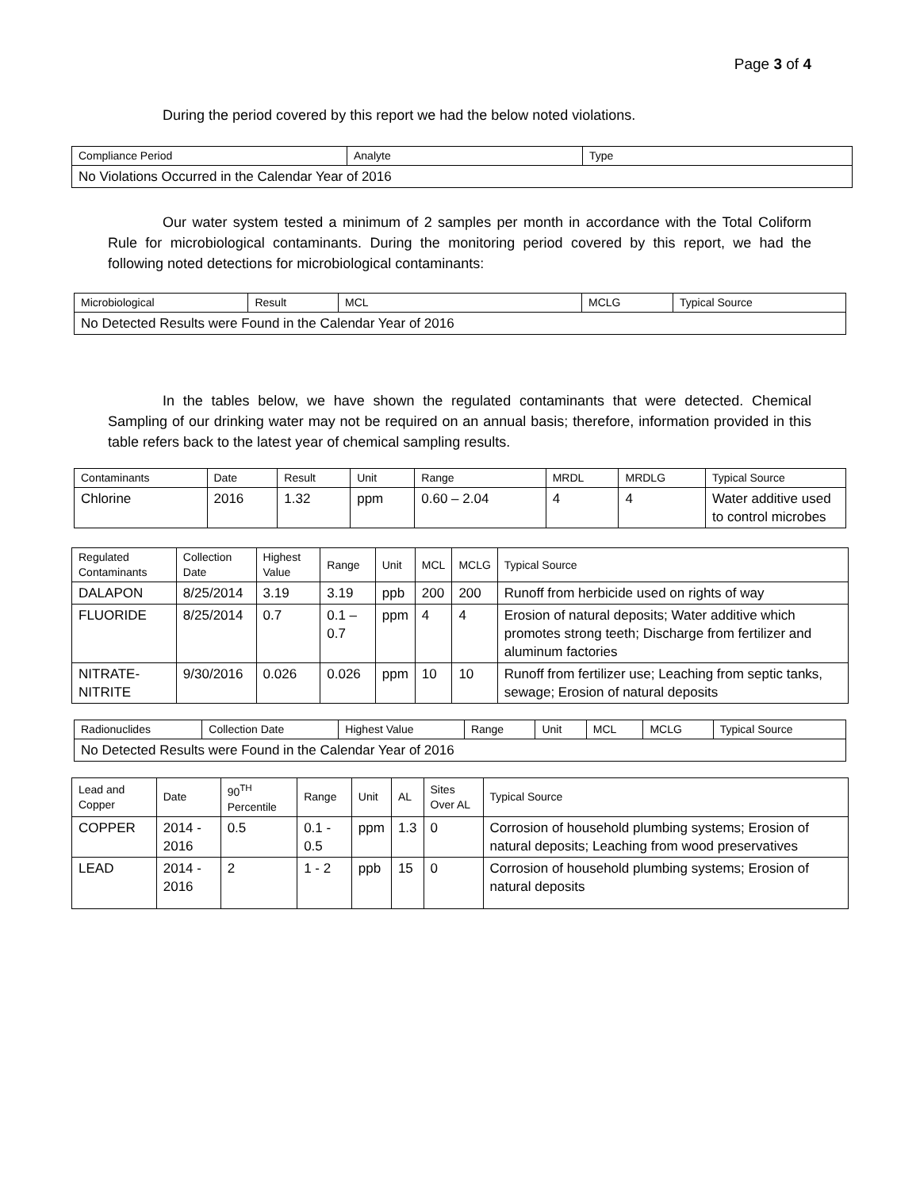Page 3 of 4
During the period covered by this report we had the below noted violations.
| Compliance Period | Analyte | Type |
| --- | --- | --- |
| No Violations Occurred in the Calendar Year of 2016 | | |
Our water system tested a minimum of 2 samples per month in accordance with the Total Coliform Rule for microbiological contaminants. During the monitoring period covered by this report, we had the following noted detections for microbiological contaminants:
| Microbiological | Result | MCL | MCLG | Typical Source |
| --- | --- | --- | --- | --- |
| No Detected Results were Found in the Calendar Year of 2016 | | | | |
In the tables below, we have shown the regulated contaminants that were detected. Chemical Sampling of our drinking water may not be required on an annual basis; therefore, information provided in this table refers back to the latest year of chemical sampling results.
| Contaminants | Date | Result | Unit | Range | MRDL | MRDLG | Typical Source |
| --- | --- | --- | --- | --- | --- | --- | --- |
| Chlorine | 2016 | 1.32 | ppm | 0.60 – 2.04 | 4 | 4 | Water additive used to control microbes |
| Regulated Contaminants | Collection Date | Highest Value | Range | Unit | MCL | MCLG | Typical Source |
| --- | --- | --- | --- | --- | --- | --- | --- |
| DALAPON | 8/25/2014 | 3.19 | 3.19 | ppb | 200 | 200 | Runoff from herbicide used on rights of way |
| FLUORIDE | 8/25/2014 | 0.7 | 0.1 – 0.7 | ppm | 4 | 4 | Erosion of natural deposits; Water additive which promotes strong teeth; Discharge from fertilizer and aluminum factories |
| NITRATE-NITRITE | 9/30/2016 | 0.026 | 0.026 | ppm | 10 | 10 | Runoff from fertilizer use; Leaching from septic tanks, sewage; Erosion of natural deposits |
| Radionuclides | Collection Date | Highest Value | Range | Unit | MCL | MCLG | Typical Source |
| --- | --- | --- | --- | --- | --- | --- | --- |
| No Detected Results were Found in the Calendar Year of 2016 | | | | | | | |
| Lead and Copper | Date | 90<sup>TH</sup> Percentile | Range | Unit | AL | Sites Over AL | Typical Source |
| --- | --- | --- | --- | --- | --- | --- | --- |
| COPPER | 2014 - 2016 | 0.5 | 0.1 - 0.5 | ppm | 1.3 | 0 | Corrosion of household plumbing systems; Erosion of natural deposits; Leaching from wood preservatives |
| LEAD | 2014 - 2016 | 2 | 1 - 2 | ppb | 15 | 0 | Corrosion of household plumbing systems; Erosion of natural deposits |